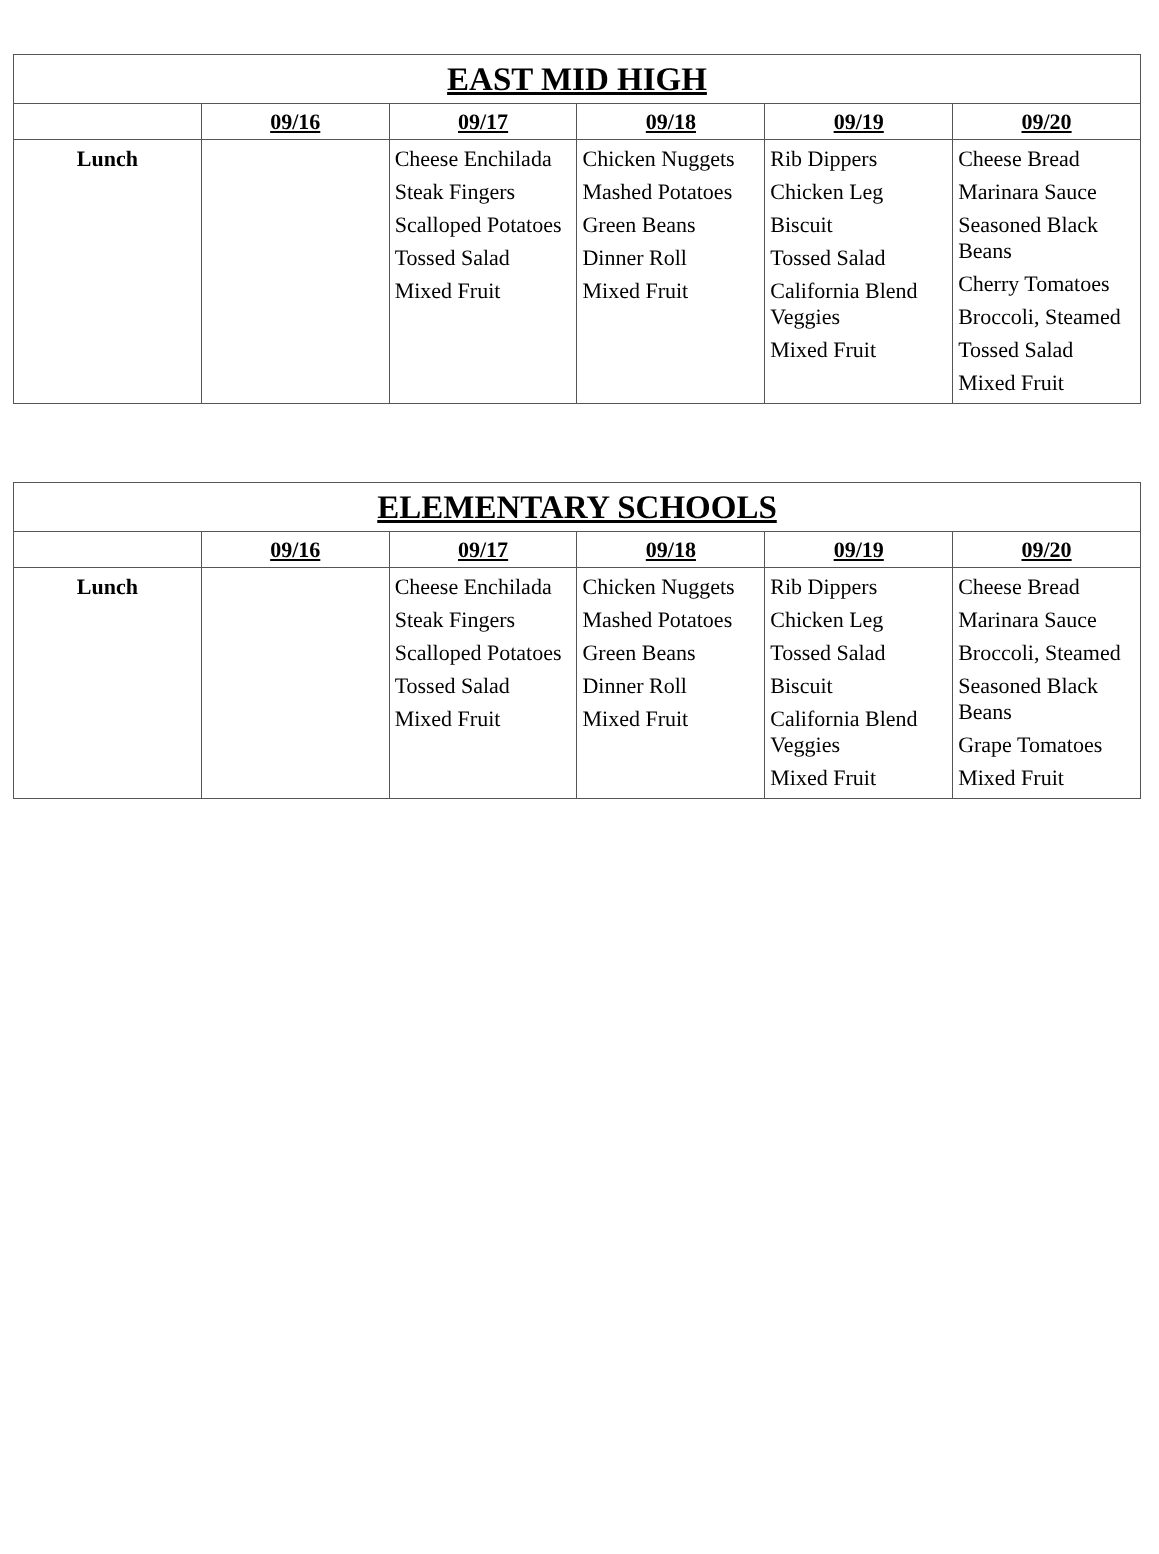| EAST MID HIGH | | | | | |
| --- | --- | --- | --- | --- | --- |
| | 09/16 | 09/17 | 09/18 | 09/19 | 09/20 |
| Lunch | | Cheese Enchilada Steak Fingers Scalloped Potatoes Tossed Salad Mixed Fruit | Chicken Nuggets Mashed Potatoes Green Beans Dinner Roll Mixed Fruit | Rib Dippers Chicken Leg Biscuit Tossed Salad California Blend Veggies Mixed Fruit | Cheese Bread Marinara Sauce Seasoned Black Beans Cherry Tomatoes Broccoli, Steamed Tossed Salad Mixed Fruit |
| ELEMENTARY SCHOOLS | | | | | |
| --- | --- | --- | --- | --- | --- |
| | 09/16 | 09/17 | 09/18 | 09/19 | 09/20 |
| Lunch | | Cheese Enchilada Steak Fingers Scalloped Potatoes Tossed Salad Mixed Fruit | Chicken Nuggets Mashed Potatoes Green Beans Dinner Roll Mixed Fruit | Rib Dippers Chicken Leg Tossed Salad Biscuit California Blend Veggies Mixed Fruit | Cheese Bread Marinara Sauce Broccoli, Steamed Seasoned Black Beans Grape Tomatoes Mixed Fruit |